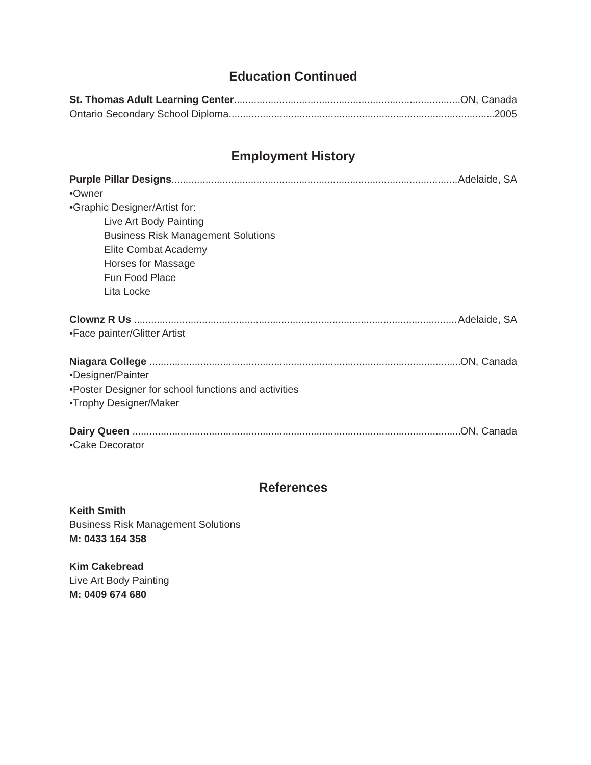Education Continued
St. Thomas Adult Learning Center ON, Canada
Ontario Secondary School Diploma 2005
Employment History
Purple Pillar Designs Adelaide, SA
•Owner
•Graphic Designer/Artist for:
Live Art Body Painting
Business Risk Management Solutions
Elite Combat Academy
Horses for Massage
Fun Food Place
Lita Locke
Clownz R Us Adelaide, SA
•Face painter/Glitter Artist
Niagara College ON, Canada
•Designer/Painter
•Poster Designer for school functions and activities
•Trophy Designer/Maker
Dairy Queen ON, Canada
•Cake Decorator
References
Keith Smith
Business Risk Management Solutions
M: 0433 164 358
Kim Cakebread
Live Art Body Painting
M: 0409 674 680